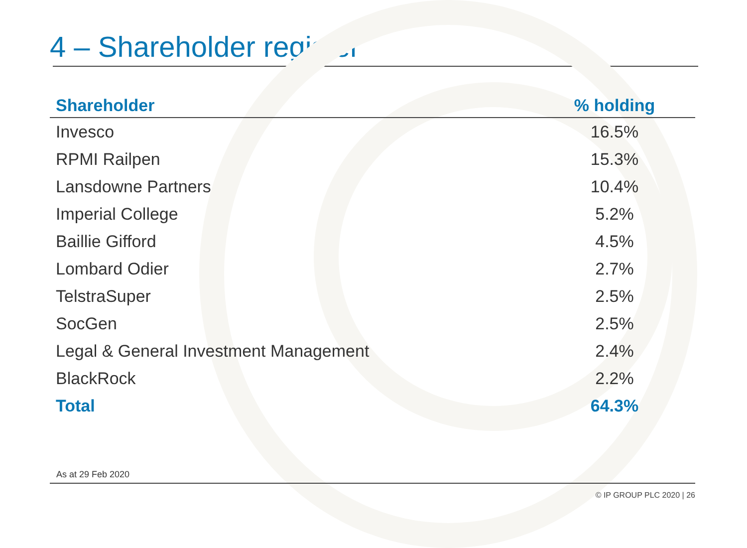4 – Shareholder register
| Shareholder | % holding |
| --- | --- |
| Invesco | 16.5% |
| RPMI Railpen | 15.3% |
| Lansdowne Partners | 10.4% |
| Imperial College | 5.2% |
| Baillie Gifford | 4.5% |
| Lombard Odier | 2.7% |
| TelstraSuper | 2.5% |
| SocGen | 2.5% |
| Legal & General Investment Management | 2.4% |
| BlackRock | 2.2% |
| Total | 64.3% |
As at 29 Feb 2020
© IP GROUP PLC 2020 | 26